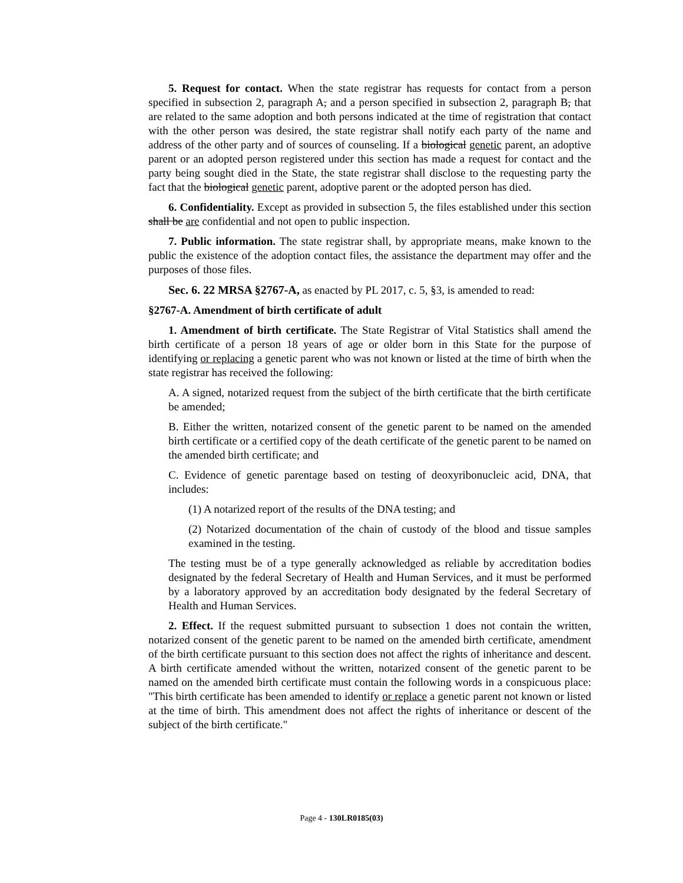5. Request for contact. When the state registrar has requests for contact from a person specified in subsection 2, paragraph A, and a person specified in subsection 2, paragraph B, that are related to the same adoption and both persons indicated at the time of registration that contact with the other person was desired, the state registrar shall notify each party of the name and address of the other party and of sources of counseling. If a biological genetic parent, an adoptive parent or an adopted person registered under this section has made a request for contact and the party being sought died in the State, the state registrar shall disclose to the requesting party the fact that the biological genetic parent, adoptive parent or the adopted person has died.
6. Confidentiality. Except as provided in subsection 5, the files established under this section shall be are confidential and not open to public inspection.
7. Public information. The state registrar shall, by appropriate means, make known to the public the existence of the adoption contact files, the assistance the department may offer and the purposes of those files.
Sec. 6. 22 MRSA §2767-A, as enacted by PL 2017, c. 5, §3, is amended to read:
§2767-A. Amendment of birth certificate of adult
1. Amendment of birth certificate. The State Registrar of Vital Statistics shall amend the birth certificate of a person 18 years of age or older born in this State for the purpose of identifying or replacing a genetic parent who was not known or listed at the time of birth when the state registrar has received the following:
A. A signed, notarized request from the subject of the birth certificate that the birth certificate be amended;
B. Either the written, notarized consent of the genetic parent to be named on the amended birth certificate or a certified copy of the death certificate of the genetic parent to be named on the amended birth certificate; and
C. Evidence of genetic parentage based on testing of deoxyribonucleic acid, DNA, that includes:
(1) A notarized report of the results of the DNA testing; and
(2) Notarized documentation of the chain of custody of the blood and tissue samples examined in the testing.
The testing must be of a type generally acknowledged as reliable by accreditation bodies designated by the federal Secretary of Health and Human Services, and it must be performed by a laboratory approved by an accreditation body designated by the federal Secretary of Health and Human Services.
2. Effect. If the request submitted pursuant to subsection 1 does not contain the written, notarized consent of the genetic parent to be named on the amended birth certificate, amendment of the birth certificate pursuant to this section does not affect the rights of inheritance and descent. A birth certificate amended without the written, notarized consent of the genetic parent to be named on the amended birth certificate must contain the following words in a conspicuous place: "This birth certificate has been amended to identify or replace a genetic parent not known or listed at the time of birth. This amendment does not affect the rights of inheritance or descent of the subject of the birth certificate."
Page 4 - 130LR0185(03)